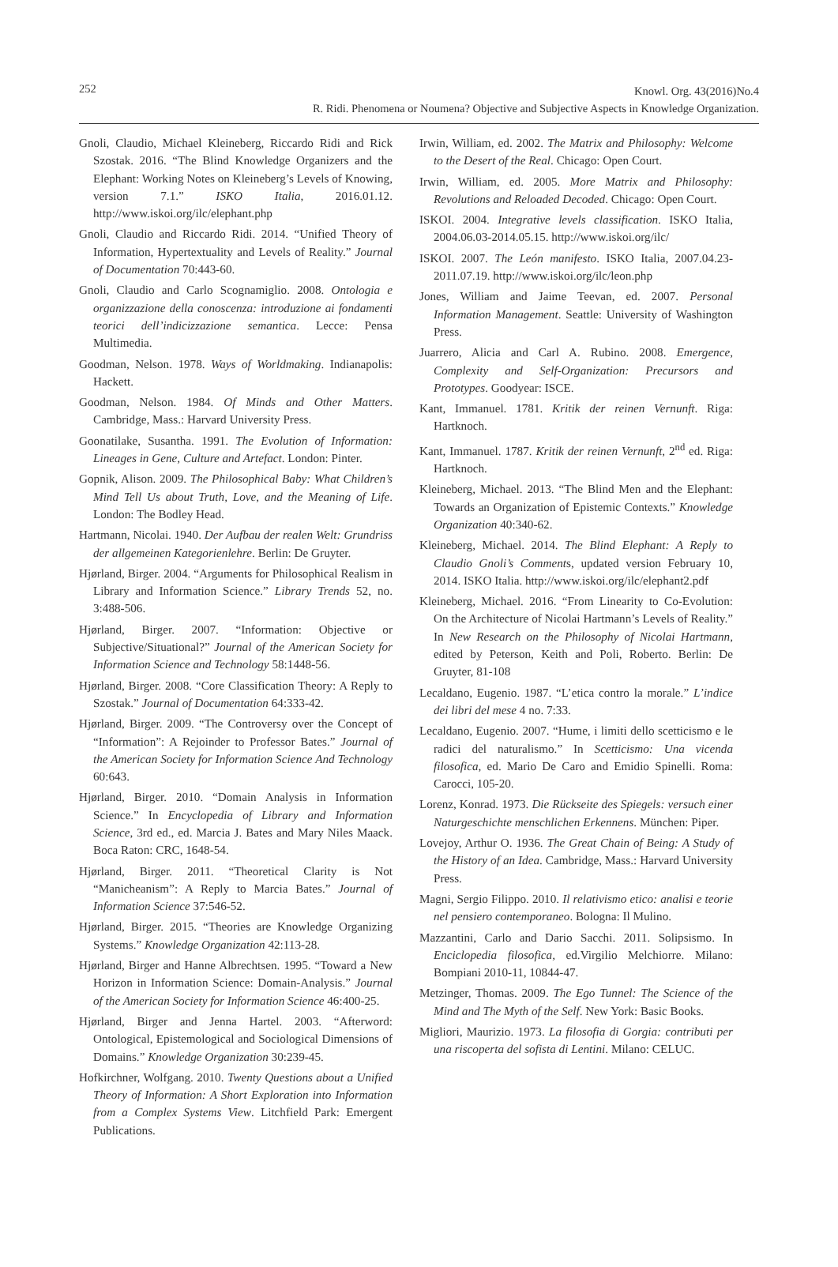252
Knowl. Org. 43(2016)No.4
R. Ridi. Phenomena or Noumena? Objective and Subjective Aspects in Knowledge Organization.
Gnoli, Claudio, Michael Kleineberg, Riccardo Ridi and Rick Szostak. 2016. “The Blind Knowledge Organizers and the Elephant: Working Notes on Kleineberg’s Levels of Knowing, version 7.1.” ISKO Italia, 2016.01.12. http://www.iskoi.org/ilc/elephant.php
Gnoli, Claudio and Riccardo Ridi. 2014. “Unified Theory of Information, Hypertextuality and Levels of Reality.” Journal of Documentation 70:443-60.
Gnoli, Claudio and Carlo Scognamiglio. 2008. Ontologia e organizzazione della conoscenza: introduzione ai fondamenti teorici dell’indicizzazione semantica. Lecce: Pensa Multimedia.
Goodman, Nelson. 1978. Ways of Worldmaking. Indianapolis: Hackett.
Goodman, Nelson. 1984. Of Minds and Other Matters. Cambridge, Mass.: Harvard University Press.
Goonatilake, Susantha. 1991. The Evolution of Information: Lineages in Gene, Culture and Artefact. London: Pinter.
Gopnik, Alison. 2009. The Philosophical Baby: What Children’s Mind Tell Us about Truth, Love, and the Meaning of Life. London: The Bodley Head.
Hartmann, Nicolai. 1940. Der Aufbau der realen Welt: Grundriss der allgemeinen Kategorienlehre. Berlin: De Gruyter.
Hjørland, Birger. 2004. “Arguments for Philosophical Realism in Library and Information Science.” Library Trends 52, no. 3:488-506.
Hjørland, Birger. 2007. “Information: Objective or Subjective/Situational?” Journal of the American Society for Information Science and Technology 58:1448-56.
Hjørland, Birger. 2008. “Core Classification Theory: A Reply to Szostak.” Journal of Documentation 64:333-42.
Hjørland, Birger. 2009. “The Controversy over the Concept of “Information”: A Rejoinder to Professor Bates.” Journal of the American Society for Information Science And Technology 60:643.
Hjørland, Birger. 2010. “Domain Analysis in Information Science.” In Encyclopedia of Library and Information Science, 3rd ed., ed. Marcia J. Bates and Mary Niles Maack. Boca Raton: CRC, 1648-54.
Hjørland, Birger. 2011. “Theoretical Clarity is Not “Manicheanism”: A Reply to Marcia Bates.” Journal of Information Science 37:546-52.
Hjørland, Birger. 2015. “Theories are Knowledge Organizing Systems.” Knowledge Organization 42:113-28.
Hjørland, Birger and Hanne Albrechtsen. 1995. “Toward a New Horizon in Information Science: Domain-Analysis.” Journal of the American Society for Information Science 46:400-25.
Hjørland, Birger and Jenna Hartel. 2003. “Afterword: Ontological, Epistemological and Sociological Dimensions of Domains.” Knowledge Organization 30:239-45.
Hofkirchner, Wolfgang. 2010. Twenty Questions about a Unified Theory of Information: A Short Exploration into Information from a Complex Systems View. Litchfield Park: Emergent Publications.
Irwin, William, ed. 2002. The Matrix and Philosophy: Welcome to the Desert of the Real. Chicago: Open Court.
Irwin, William, ed. 2005. More Matrix and Philosophy: Revolutions and Reloaded Decoded. Chicago: Open Court.
ISKOI. 2004. Integrative levels classification. ISKO Italia, 2004.06.03-2014.05.15. http://www.iskoi.org/ilc/
ISKOI. 2007. The León manifesto. ISKO Italia, 2007.04.23-2011.07.19. http://www.iskoi.org/ilc/leon.php
Jones, William and Jaime Teevan, ed. 2007. Personal Information Management. Seattle: University of Washington Press.
Juarrero, Alicia and Carl A. Rubino. 2008. Emergence, Complexity and Self-Organization: Precursors and Prototypes. Goodyear: ISCE.
Kant, Immanuel. 1781. Kritik der reinen Vernunft. Riga: Hartknoch.
Kant, Immanuel. 1787. Kritik der reinen Vernunft, 2<sup>nd</sup> ed. Riga: Hartknoch.
Kleineberg, Michael. 2013. “The Blind Men and the Elephant: Towards an Organization of Epistemic Contexts.” Knowledge Organization 40:340-62.
Kleineberg, Michael. 2014. The Blind Elephant: A Reply to Claudio Gnoli’s Comments, updated version February 10, 2014. ISKO Italia. http://www.iskoi.org/ilc/elephant2.pdf
Kleineberg, Michael. 2016. “From Linearity to Co-Evolution: On the Architecture of Nicolai Hartmann’s Levels of Reality.” In New Research on the Philosophy of Nicolai Hartmann, edited by Peterson, Keith and Poli, Roberto. Berlin: De Gruyter, 81-108
Lecaldano, Eugenio. 1987. “L’etica contro la morale.” L’indice dei libri del mese 4 no. 7:33.
Lecaldano, Eugenio. 2007. “Hume, i limiti dello scetticismo e le radici del naturalismo.” In Scetticismo: Una vicenda filosofica, ed. Mario De Caro and Emidio Spinelli. Roma: Carocci, 105-20.
Lorenz, Konrad. 1973. Die Rückseite des Spiegels: versuch einer Naturgeschichte menschlichen Erkennens. München: Piper.
Lovejoy, Arthur O. 1936. The Great Chain of Being: A Study of the History of an Idea. Cambridge, Mass.: Harvard University Press.
Magni, Sergio Filippo. 2010. Il relativismo etico: analisi e teorie nel pensiero contemporaneo. Bologna: Il Mulino.
Mazzantini, Carlo and Dario Sacchi. 2011. Solipsismo. In Enciclopedia filosofica, ed.Virgilio Melchiorre. Milano: Bompiani 2010-11, 10844-47.
Metzinger, Thomas. 2009. The Ego Tunnel: The Science of the Mind and The Myth of the Self. New York: Basic Books.
Migliori, Maurizio. 1973. La filosofia di Gorgia: contributi per una riscoperta del sofista di Lentini. Milano: CELUC.